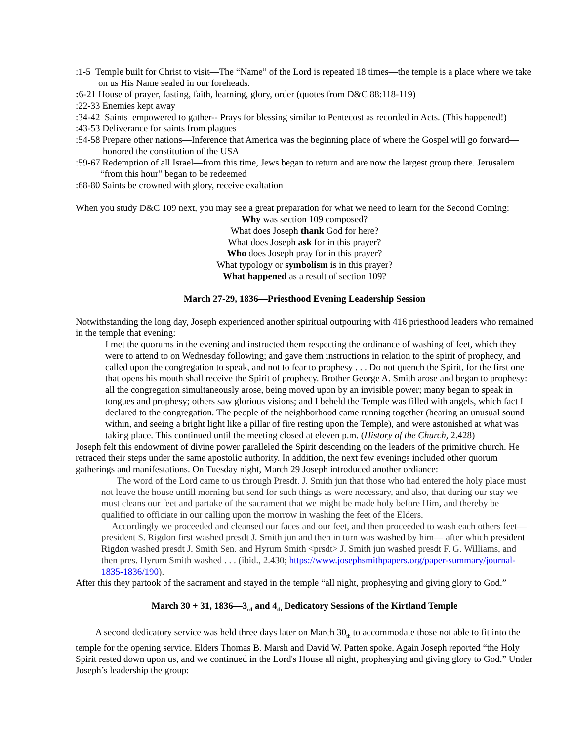:1-5 Temple built for Christ to visit—The “Name” of the Lord is repeated 18 times—the temple is a place where we take on us His Name sealed in our foreheads.
: 6-21 House of prayer, fasting, faith, learning, glory, order (quotes from D&C 88:118-119)
:22-33 Enemies kept away
:34-42 Saints empowered to gather-- Prays for blessing similar to Pentecost as recorded in Acts. (This happened!)
:43-53 Deliverance for saints from plagues
:54-58 Prepare other nations—Inference that America was the beginning place of where the Gospel will go forward—honored the constitution of the USA
:59-67 Redemption of all Israel—from this time, Jews began to return and are now the largest group there. Jerusalem “from this hour” began to be redeemed
:68-80 Saints be crowned with glory, receive exaltation
When you study D&C 109 next, you may see a great preparation for what we need to learn for the Second Coming:
Why was section 109 composed?
What does Joseph thank God for here?
What does Joseph ask for in this prayer?
Who does Joseph pray for in this prayer?
What typology or symbolism is in this prayer?
What happened as a result of section 109?
March 27-29, 1836—Priesthood Evening Leadership Session
Notwithstanding the long day, Joseph experienced another spiritual outpouring with 416 priesthood leaders who remained in the temple that evening:
I met the quorums in the evening and instructed them respecting the ordinance of washing of feet, which they were to attend to on Wednesday following; and gave them instructions in relation to the spirit of prophecy, and called upon the congregation to speak, and not to fear to prophesy . . . Do not quench the Spirit, for the first one that opens his mouth shall receive the Spirit of prophecy. Brother George A. Smith arose and began to prophesy: all the congregation simultaneously arose, being moved upon by an invisible power; many began to speak in tongues and prophesy; others saw glorious visions; and I beheld the Temple was filled with angels, which fact I declared to the congregation. The people of the neighborhood came running together (hearing an unusual sound within, and seeing a bright light like a pillar of fire resting upon the Temple), and were astonished at what was taking place. This continued until the meeting closed at eleven p.m. (History of the Church, 2.428)
Joseph felt this endowment of divine power paralleled the Spirit descending on the leaders of the primitive church. He retraced their steps under the same apostolic authority. In addition, the next few evenings included other quorum gatherings and manifestations. On Tuesday night, March 29 Joseph introduced another ordiance:
The word of the Lord came to us through Presdt. J. Smith jun that those who had entered the holy place must not leave the house untill morning but send for such things as were necessary, and also, that during our stay we must cleans our feet and partake of the sacrament that we might be made holy before Him, and thereby be qualified to officiate in our calling upon the morrow in washing the feet of the Elders.
Accordingly we proceeded and cleansed our faces and our feet, and then proceeded to wash each others feet— president S. Rigdon first washed presdt J. Smith jun and then in turn was washed by him— after which president Rigdon washed presdt J. Smith Sen. and Hyrum Smith <prsdt> J. Smith jun washed presdt F. G. Williams, and then pres. Hyrum Smith washed . . . (ibid., 2.430; https://www.josephsmithpapers.org/paper-summary/journal-1835-1836/190).
After this they partook of the sacrament and stayed in the temple “all night, prophesying and giving glory to God.”
March 30 + 31, 1836—3<sub>rd</sub> and 4<sub>th</sub> Dedicatory Sessions of the Kirtland Temple
A second dedicatory service was held three days later on March 30<sub>th</sub> to accommodate those not able to fit into the temple for the opening service. Elders Thomas B. Marsh and David W. Patten spoke. Again Joseph reported “the Holy Spirit rested down upon us, and we continued in the Lord's House all night, prophesying and giving glory to God.” Under Joseph’s leadership the group: